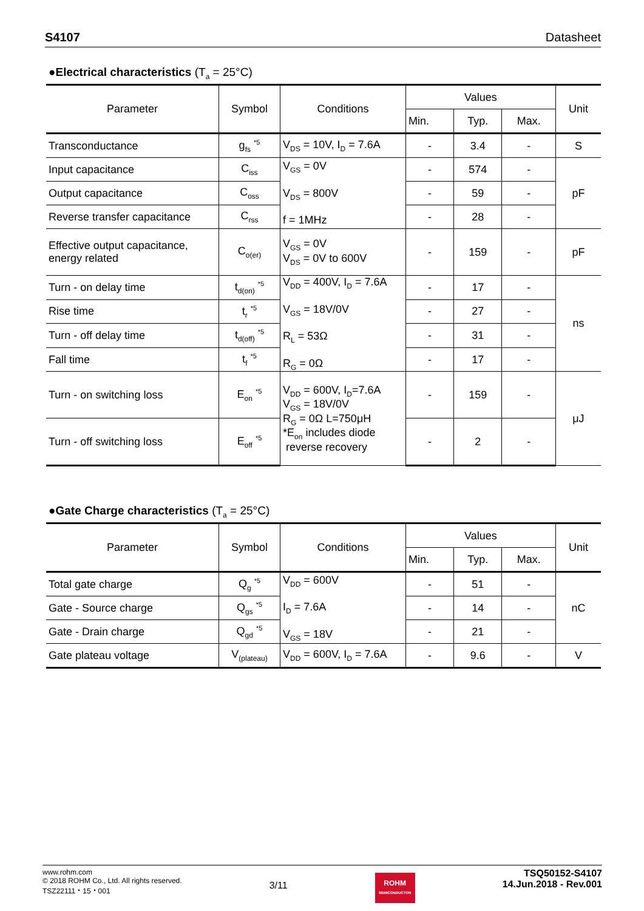S4107 Datasheet
●Electrical characteristics (T<sub>a</sub> = 25°C)
| Parameter | Symbol | Conditions | Values | | | Unit |
| --- | --- | --- | --- | --- | --- | --- |
| | | | Min. | Typ. | Max. | |
| Transconductance | g<sub>fs</sub> <sup>*5</sup> | V<sub>DS</sub> = 10V, I<sub>D</sub> = 7.6A | - | 3.4 | - | S |
| Input capacitance | C<sub>iss</sub> | V<sub>GS</sub> = 0V V<sub>DS</sub> = 800V f = 1MHz | - | 574 | - | pF |
| Output capacitance | C<sub>oss</sub> | | - | 59 | - | |
| Reverse transfer capacitance | C<sub>rss</sub> | | - | 28 | - | |
| Effective output capacitance, energy related | C<sub>o(er)</sub> | V<sub>GS</sub> = 0V V<sub>DS</sub> = 0V to 600V | - | 159 | - | pF |
| Turn - on delay time | t<sub>d(on)</sub> <sup>*5</sup> | V<sub>DD</sub> = 400V, I<sub>D</sub> = 7.6A V<sub>GS</sub> = 18V/0V R<sub>L</sub> = 53Ω R<sub>G</sub> = 0Ω | - | 17 | - | ns |
| Rise time | t<sub>r</sub> <sup>*5</sup> | | - | 27 | - | |
| Turn - off delay time | t<sub>d(off)</sub> <sup>*5</sup> | | - | 31 | - | |
| Fall time | t<sub>f</sub> <sup>*5</sup> | | - | 17 | - | |
| Turn - on switching loss | E<sub>on</sub> <sup>*5</sup> | V<sub>DD</sub> = 600V, I<sub>D</sub>=7.6A V<sub>GS</sub> = 18V/0V R<sub>G</sub> = 0Ω L=750μH *E<sub>on</sub> includes diode reverse recovery | - | 159 | - | μJ |
| Turn - off switching loss | E<sub>off</sub> <sup>*5</sup> | | - | 2 | - | |
●Gate Charge characteristics (T<sub>a</sub> = 25°C)
| Parameter | Symbol | Conditions | Values | | | Unit |
| --- | --- | --- | --- | --- | --- | --- |
| | | | Min. | Typ. | Max. | |
| Total gate charge | Q<sub>g</sub> <sup>*5</sup> | V<sub>DD</sub> = 600V I<sub>D</sub> = 7.6A V<sub>GS</sub> = 18V | - | 51 | - | nC |
| Gate - Source charge | Q<sub>gs</sub> <sup>*5</sup> | | - | 14 | - | |
| Gate - Drain charge | Q<sub>gd</sub> <sup>*5</sup> | | - | 21 | - | |
| Gate plateau voltage | V<sub>(plateau)</sub> | V<sub>DD</sub> = 600V, I<sub>D</sub> = 7.6A | - | 9.6 | - | V |
www.rohm.com
© 2018 ROHM Co., Ltd. All rights reserved.
TSZ22111・15・001
3/11
ROHM
SEMICONDUCTOR
TSQ50152-S4107
14.Jun.2018 - Rev.001